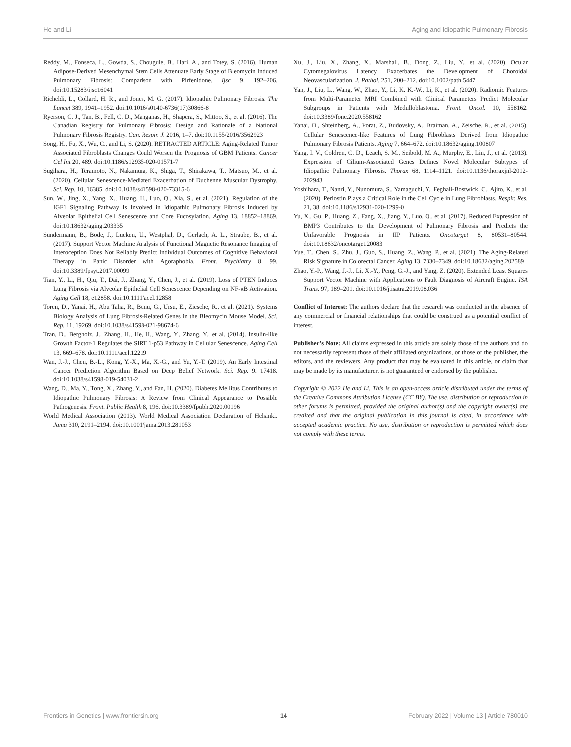He and Li Aging and Idiopathic Pulmonary Fibrosis
Reddy, M., Fonseca, L., Gowda, S., Chougule, B., Hari, A., and Totey, S. (2016). Human Adipose-Derived Mesenchymal Stem Cells Attenuate Early Stage of Bleomycin Induced Pulmonary Fibrosis: Comparison with Pirfenidone. Ijsc 9, 192–206. doi:10.15283/ijsc16041
Richeldi, L., Collard, H. R., and Jones, M. G. (2017). Idiopathic Pulmonary Fibrosis. The Lancet 389, 1941–1952. doi:10.1016/s0140-6736(17)30866-8
Ryerson, C. J., Tan, B., Fell, C. D., Manganas, H., Shapera, S., Mittoo, S., et al. (2016). The Canadian Registry for Pulmonary Fibrosis: Design and Rationale of a National Pulmonary Fibrosis Registry. Can. Respir. J. 2016, 1–7. doi:10.1155/2016/3562923
Song, H., Fu, X., Wu, C., and Li, S. (2020). RETRACTED ARTICLE: Aging-Related Tumor Associated Fibroblasts Changes Could Worsen the Prognosis of GBM Patients. Cancer Cel Int 20, 489. doi:10.1186/s12935-020-01571-7
Sugihara, H., Teramoto, N., Nakamura, K., Shiga, T., Shirakawa, T., Matsuo, M., et al. (2020). Cellular Senescence-Mediated Exacerbation of Duchenne Muscular Dystrophy. Sci. Rep. 10, 16385. doi:10.1038/s41598-020-73315-6
Sun, W., Jing, X., Yang, X., Huang, H., Luo, Q., Xia, S., et al. (2021). Regulation of the IGF1 Signaling Pathway Is Involved in Idiopathic Pulmonary Fibrosis Induced by Alveolar Epithelial Cell Senescence and Core Fucosylation. Aging 13, 18852–18869. doi:10.18632/aging.203335
Sundermann, B., Bode, J., Lueken, U., Westphal, D., Gerlach, A. L., Straube, B., et al. (2017). Support Vector Machine Analysis of Functional Magnetic Resonance Imaging of Interoception Does Not Reliably Predict Individual Outcomes of Cognitive Behavioral Therapy in Panic Disorder with Agoraphobia. Front. Psychiatry 8, 99. doi:10.3389/fpsyt.2017.00099
Tian, Y., Li, H., Qiu, T., Dai, J., Zhang, Y., Chen, J., et al. (2019). Loss of PTEN Induces Lung Fibrosis via Alveolar Epithelial Cell Senescence Depending on NF-κB Activation. Aging Cell 18, e12858. doi:10.1111/acel.12858
Toren, D., Yanai, H., Abu Taha, R., Bunu, G., Ursu, E., Ziesche, R., et al. (2021). Systems Biology Analysis of Lung Fibrosis-Related Genes in the Bleomycin Mouse Model. Sci. Rep. 11, 19269. doi:10.1038/s41598-021-98674-6
Tran, D., Bergholz, J., Zhang, H., He, H., Wang, Y., Zhang, Y., et al. (2014). Insulin-like Growth Factor-1 Regulates the SIRT 1-p53 Pathway in Cellular Senescence. Aging Cell 13, 669–678. doi:10.1111/acel.12219
Wan, J.-J., Chen, B.-L., Kong, Y.-X., Ma, X.-G., and Yu, Y.-T. (2019). An Early Intestinal Cancer Prediction Algorithm Based on Deep Belief Network. Sci. Rep. 9, 17418. doi:10.1038/s41598-019-54031-2
Wang, D., Ma, Y., Tong, X., Zhang, Y., and Fan, H. (2020). Diabetes Mellitus Contributes to Idiopathic Pulmonary Fibrosis: A Review from Clinical Appearance to Possible Pathogenesis. Front. Public Health 8, 196. doi:10.3389/fpubh.2020.00196
World Medical Association (2013). World Medical Association Declaration of Helsinki. Jama 310, 2191–2194. doi:10.1001/jama.2013.281053
Xu, J., Liu, X., Zhang, X., Marshall, B., Dong, Z., Liu, Y., et al. (2020). Ocular Cytomegalovirus Latency Exacerbates the Development of Choroidal Neovascularization. J. Pathol. 251, 200–212. doi:10.1002/path.5447
Yan, J., Liu, L., Wang, W., Zhao, Y., Li, K. K.-W., Li, K., et al. (2020). Radiomic Features from Multi-Parameter MRI Combined with Clinical Parameters Predict Molecular Subgroups in Patients with Medulloblastoma. Front. Oncol. 10, 558162. doi:10.3389/fonc.2020.558162
Yanai, H., Shteinberg, A., Porat, Z., Budovsky, A., Braiman, A., Zeische, R., et al. (2015). Cellular Senescence-like Features of Lung Fibroblasts Derived from Idiopathic Pulmonary Fibrosis Patients. Aging 7, 664–672. doi:10.18632/aging.100807
Yang, I. V., Coldren, C. D., Leach, S. M., Seibold, M. A., Murphy, E., Lin, J., et al. (2013). Expression of Cilium-Associated Genes Defines Novel Molecular Subtypes of Idiopathic Pulmonary Fibrosis. Thorax 68, 1114–1121. doi:10.1136/thoraxjnl-2012-202943
Yoshihara, T., Nanri, Y., Nunomura, S., Yamaguchi, Y., Feghali-Bostwick, C., Ajito, K., et al. (2020). Periostin Plays a Critical Role in the Cell Cycle in Lung Fibroblasts. Respir. Res. 21, 38. doi:10.1186/s12931-020-1299-0
Yu, X., Gu, P., Huang, Z., Fang, X., Jiang, Y., Luo, Q., et al. (2017). Reduced Expression of BMP3 Contributes to the Development of Pulmonary Fibrosis and Predicts the Unfavorable Prognosis in IIP Patients. Oncotarget 8, 80531–80544. doi:10.18632/oncotarget.20083
Yue, T., Chen, S., Zhu, J., Guo, S., Huang, Z., Wang, P., et al. (2021). The Aging-Related Risk Signature in Colorectal Cancer. Aging 13, 7330–7349. doi:10.18632/aging.202589
Zhao, Y.-P., Wang, J.-J., Li, X.-Y., Peng, G.-J., and Yang, Z. (2020). Extended Least Squares Support Vector Machine with Applications to Fault Diagnosis of Aircraft Engine. ISA Trans. 97, 189–201. doi:10.1016/j.isatra.2019.08.036
Conflict of Interest: The authors declare that the research was conducted in the absence of any commercial or financial relationships that could be construed as a potential conflict of interest.
Publisher’s Note: All claims expressed in this article are solely those of the authors and do not necessarily represent those of their affiliated organizations, or those of the publisher, the editors, and the reviewers. Any product that may be evaluated in this article, or claim that may be made by its manufacturer, is not guaranteed or endorsed by the publisher.
Copyright © 2022 He and Li. This is an open-access article distributed under the terms of the Creative Commons Attribution License (CC BY). The use, distribution or reproduction in other forums is permitted, provided the original author(s) and the copyright owner(s) are credited and that the original publication in this journal is cited, in accordance with accepted academic practice. No use, distribution or reproduction is permitted which does not comply with these terms.
Frontiers in Genetics | www.frontiersin.org 14 February 2022 | Volume 13 | Article 780010